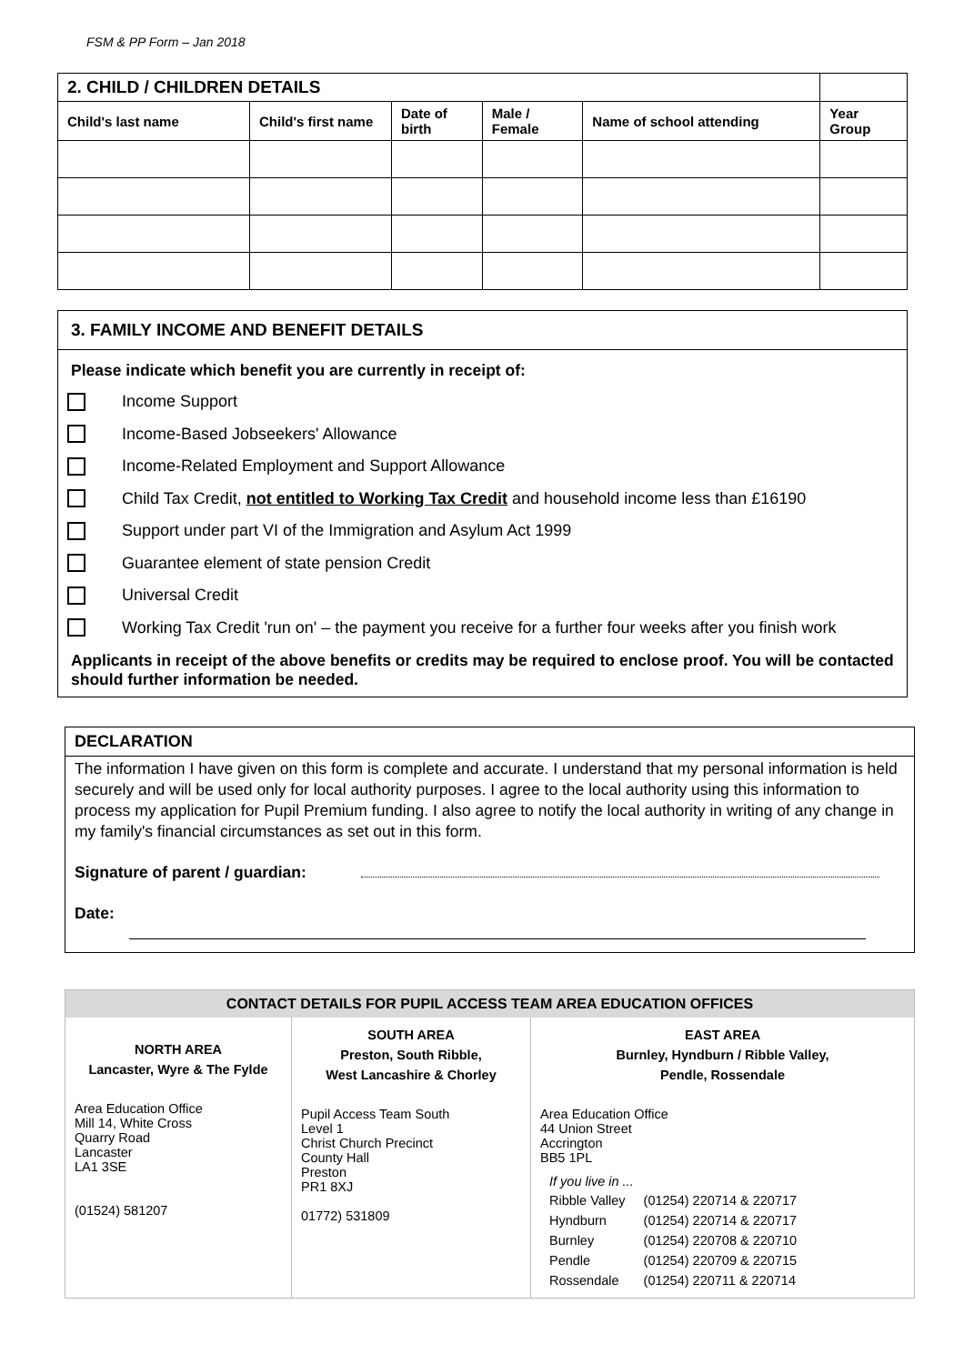FSM & PP Form – Jan 2018
| 2. CHILD / CHILDREN DETAILS | | | | | |
| --- | --- | --- | --- | --- | --- |
| Child's last name | Child's first name | Date of birth | Male / Female | Name of school attending | Year Group |
3. FAMILY INCOME AND BENEFIT DETAILS
Please indicate which benefit you are currently in receipt of:
Income Support
Income-Based Jobseekers' Allowance
Income-Related Employment and Support Allowance
Child Tax Credit, not entitled to Working Tax Credit and household income less than £16190
Support under part VI of the Immigration and Asylum Act 1999
Guarantee element of state pension Credit
Universal Credit
Working Tax Credit 'run on' – the payment you receive for a further four weeks after you finish work
Applicants in receipt of the above benefits or credits may be required to enclose proof. You will be contacted should further information be needed.
DECLARATION
The information I have given on this form is complete and accurate. I understand that my personal information is held securely and will be used only for local authority purposes. I agree to the local authority using this information to process my application for Pupil Premium funding. I also agree to notify the local authority in writing of any change in my family's financial circumstances as set out in this form.
Signature of parent / guardian:
Date:
| CONTACT DETAILS FOR PUPIL ACCESS TEAM AREA EDUCATION OFFICES | | |
| NORTH AREA Lancaster, Wyre & The Fylde Area Education Office Mill 14, White Cross Quarry Road Lancaster LA1 3SE (01524) 581207 | SOUTH AREA Preston, South Ribble, West Lancashire & Chorley Pupil Access Team South Level 1 Christ Church Precinct County Hall Preston PR1 8XJ 01772) 531809 | EAST AREA Burnley, Hyndburn / Ribble Valley, Pendle, Rossendale Area Education Office 44 Union Street Accrington BB5 1PL / If you live in ... / / / Ribble Valley / (01254) 220714 & 220717 / / Hyndburn / (01254) 220714 & 220717 / / Burnley / (01254) 220708 & 220710 / / Pendle / (01254) 220709 & 220715 / / Rossendale / (01254) 220711 & 220714 / |